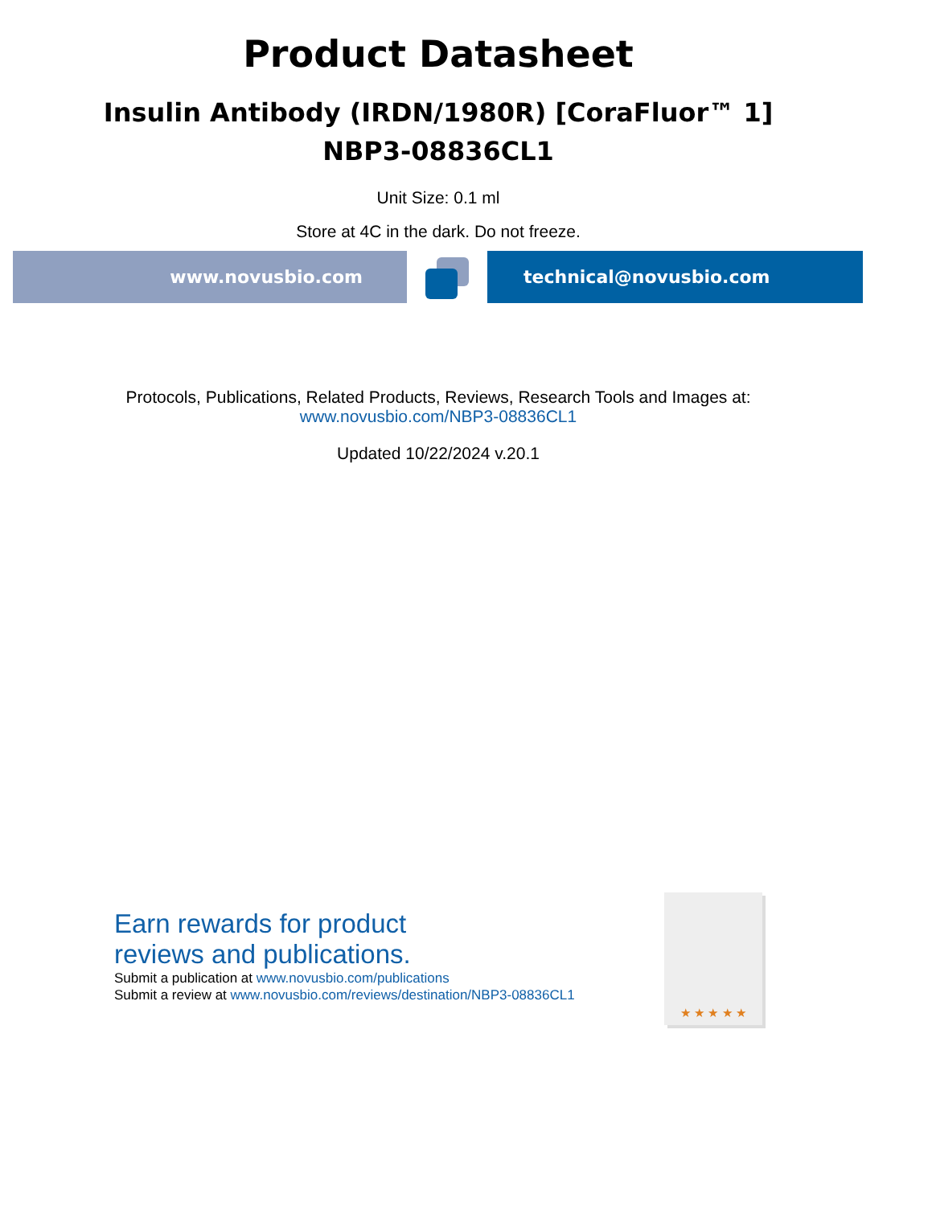Product Datasheet
Insulin Antibody (IRDN/1980R) [CoraFluor™ 1]
NBP3-08836CL1
Unit Size: 0.1 ml
Store at 4C in the dark. Do not freeze.
www.novusbio.com technical@novusbio.com
Protocols, Publications, Related Products, Reviews, Research Tools and Images at:
www.novusbio.com/NBP3-08836CL1
Updated 10/22/2024 v.20.1
Earn rewards for product
reviews and publications.
Submit a publication at www.novusbio.com/publications
Submit a review at www.novusbio.com/reviews/destination/NBP3-08836CL1
★ ★ ★ ★ ★